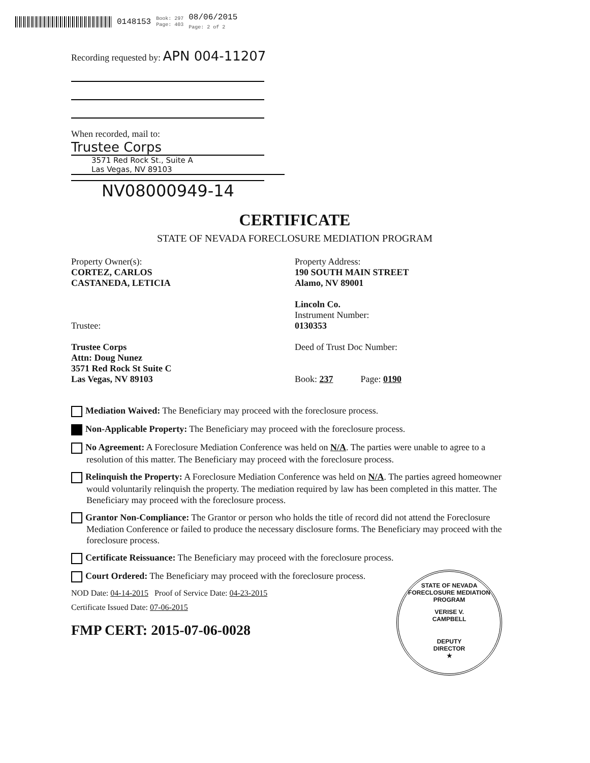0148153 Book: 297
Page: 403 08/06/2015
Page: 2 of 2
Recording requested by: APN 004-11207
When recorded, mail to:
Trustee Corps
3571 Red Rock St., Suite A
Las Vegas, NV 89103
NV08000949-14
CERTIFICATE
STATE OF NEVADA FORECLOSURE MEDIATION PROGRAM
Property Owner(s):
CORTEZ, CARLOS
CASTANEDA, LETICIA
Trustee:
Trustee Corps
Attn: Doug Nunez
3571 Red Rock St Suite C
Las Vegas, NV 89103
Property Address:
190 SOUTH MAIN STREET
Alamo, NV 89001
Lincoln Co.
Instrument Number:
0130353
Deed of Trust Doc Number:
Book: 237 Page: 0190
Mediation Waived: The Beneficiary may proceed with the foreclosure process.
Non-Applicable Property: The Beneficiary may proceed with the foreclosure process.
No Agreement: A Foreclosure Mediation Conference was held on N/A. The parties were unable to agree to a resolution of this matter. The Beneficiary may proceed with the foreclosure process.
Relinquish the Property: A Foreclosure Mediation Conference was held on N/A. The parties agreed homeowner would voluntarily relinquish the property. The mediation required by law has been completed in this matter. The Beneficiary may proceed with the foreclosure process.
Grantor Non-Compliance: The Grantor or person who holds the title of record did not attend the Foreclosure Mediation Conference or failed to produce the necessary disclosure forms. The Beneficiary may proceed with the foreclosure process.
Certificate Reissuance: The Beneficiary may proceed with the foreclosure process.
Court Ordered: The Beneficiary may proceed with the foreclosure process.
NOD Date: 04-14-2015 Proof of Service Date: 04-23-2015
Certificate Issued Date: 07-06-2015
FMP CERT: 2015-07-06-0028
STATE OF NEVADA FORECLOSURE MEDIATION PROGRAM
VERISE V.
CAMPBELL
DEPUTY
DIRECTOR
★